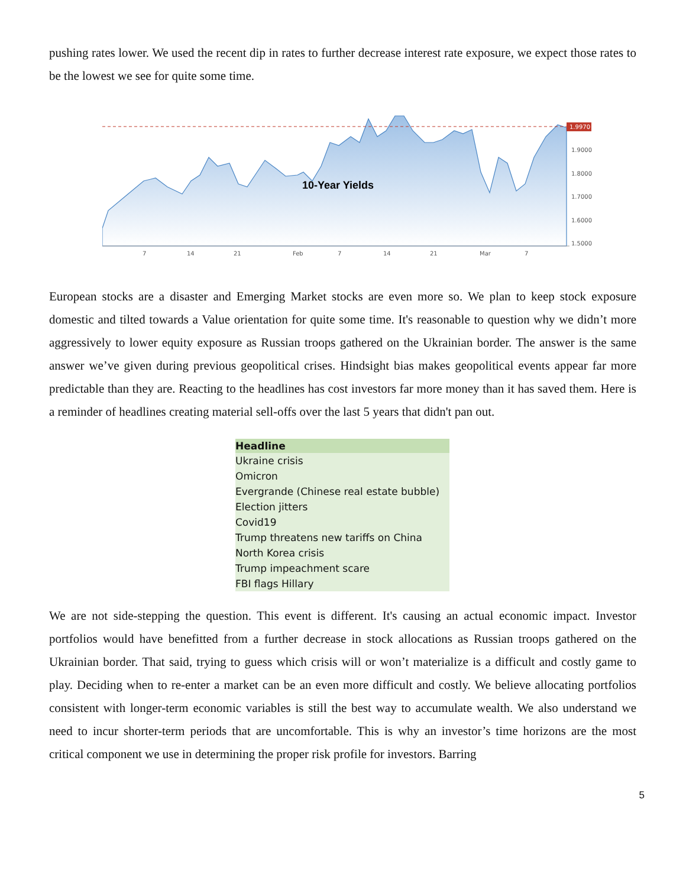pushing rates lower. We used the recent dip in rates to further decrease interest rate exposure, we expect those rates to be the lowest we see for quite some time.
1.9970
1.9000
1.8000
1.7000
1.6000
1.5000
7
14
21
Feb
7
14
21
Mar
7
10-Year Yields
European stocks are a disaster and Emerging Market stocks are even more so. We plan to keep stock exposure domestic and tilted towards a Value orientation for quite some time. It's reasonable to question why we didn’t more aggressively to lower equity exposure as Russian troops gathered on the Ukrainian border. The answer is the same answer we’ve given during previous geopolitical crises. Hindsight bias makes geopolitical events appear far more predictable than they are. Reacting to the headlines has cost investors far more money than it has saved them. Here is a reminder of headlines creating material sell-offs over the last 5 years that didn't pan out.
| Headline |
| --- |
| Ukraine crisis |
| Omicron |
| Evergrande (Chinese real estate bubble) |
| Election jitters |
| Covid19 |
| Trump threatens new tariffs on China |
| North Korea crisis |
| Trump impeachment scare |
| FBI flags Hillary |
We are not side-stepping the question. This event is different. It's causing an actual economic impact. Investor portfolios would have benefitted from a further decrease in stock allocations as Russian troops gathered on the Ukrainian border. That said, trying to guess which crisis will or won’t materialize is a difficult and costly game to play. Deciding when to re-enter a market can be an even more difficult and costly. We believe allocating portfolios consistent with longer-term economic variables is still the best way to accumulate wealth. We also understand we need to incur shorter-term periods that are uncomfortable. This is why an investor’s time horizons are the most critical component we use in determining the proper risk profile for investors. Barring
5